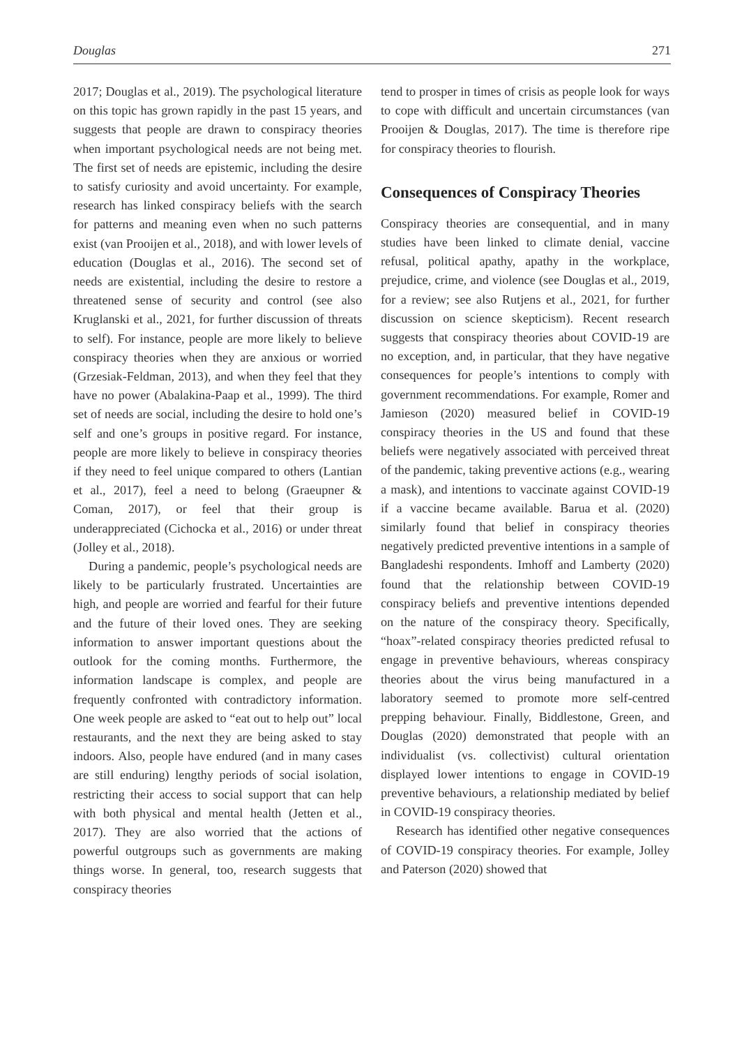Douglas 271
2017; Douglas et al., 2019). The psychological literature on this topic has grown rapidly in the past 15 years, and suggests that people are drawn to conspiracy theories when important psychological needs are not being met. The first set of needs are epistemic, including the desire to satisfy curiosity and avoid uncertainty. For example, research has linked conspiracy beliefs with the search for patterns and meaning even when no such patterns exist (van Prooijen et al., 2018), and with lower levels of education (Douglas et al., 2016). The second set of needs are existential, including the desire to restore a threatened sense of security and control (see also Kruglanski et al., 2021, for further discussion of threats to self). For instance, people are more likely to believe conspiracy theories when they are anxious or worried (Grzesiak-Feldman, 2013), and when they feel that they have no power (Abalakina-Paap et al., 1999). The third set of needs are social, including the desire to hold one’s self and one’s groups in positive regard. For instance, people are more likely to believe in conspiracy theories if they need to feel unique compared to others (Lantian et al., 2017), feel a need to belong (Graeupner & Coman, 2017), or feel that their group is underappreciated (Cichocka et al., 2016) or under threat (Jolley et al., 2018).
During a pandemic, people’s psychological needs are likely to be particularly frustrated. Uncertainties are high, and people are worried and fearful for their future and the future of their loved ones. They are seeking information to answer important questions about the outlook for the coming months. Furthermore, the information landscape is complex, and people are frequently confronted with contradictory information. One week people are asked to “eat out to help out” local restaurants, and the next they are being asked to stay indoors. Also, people have endured (and in many cases are still enduring) lengthy periods of social isolation, restricting their access to social support that can help with both physical and mental health (Jetten et al., 2017). They are also worried that the actions of powerful outgroups such as governments are making things worse. In general, too, research suggests that conspiracy theories
tend to prosper in times of crisis as people look for ways to cope with difficult and uncertain circumstances (van Prooijen & Douglas, 2017). The time is therefore ripe for conspiracy theories to flourish.
Consequences of Conspiracy Theories
Conspiracy theories are consequential, and in many studies have been linked to climate denial, vaccine refusal, political apathy, apathy in the workplace, prejudice, crime, and violence (see Douglas et al., 2019, for a review; see also Rutjens et al., 2021, for further discussion on science skepticism). Recent research suggests that conspiracy theories about COVID-19 are no exception, and, in particular, that they have negative consequences for people’s intentions to comply with government recommendations. For example, Romer and Jamieson (2020) measured belief in COVID-19 conspiracy theories in the US and found that these beliefs were negatively associated with perceived threat of the pandemic, taking preventive actions (e.g., wearing a mask), and intentions to vaccinate against COVID-19 if a vaccine became available. Barua et al. (2020) similarly found that belief in conspiracy theories negatively predicted preventive intentions in a sample of Bangladeshi respondents. Imhoff and Lamberty (2020) found that the relationship between COVID-19 conspiracy beliefs and preventive intentions depended on the nature of the conspiracy theory. Specifically, “hoax”-related conspiracy theories predicted refusal to engage in preventive behaviours, whereas conspiracy theories about the virus being manufactured in a laboratory seemed to promote more self-centred prepping behaviour. Finally, Biddlestone, Green, and Douglas (2020) demonstrated that people with an individualist (vs. collectivist) cultural orientation displayed lower intentions to engage in COVID-19 preventive behaviours, a relationship mediated by belief in COVID-19 conspiracy theories.
Research has identified other negative consequences of COVID-19 conspiracy theories. For example, Jolley and Paterson (2020) showed that